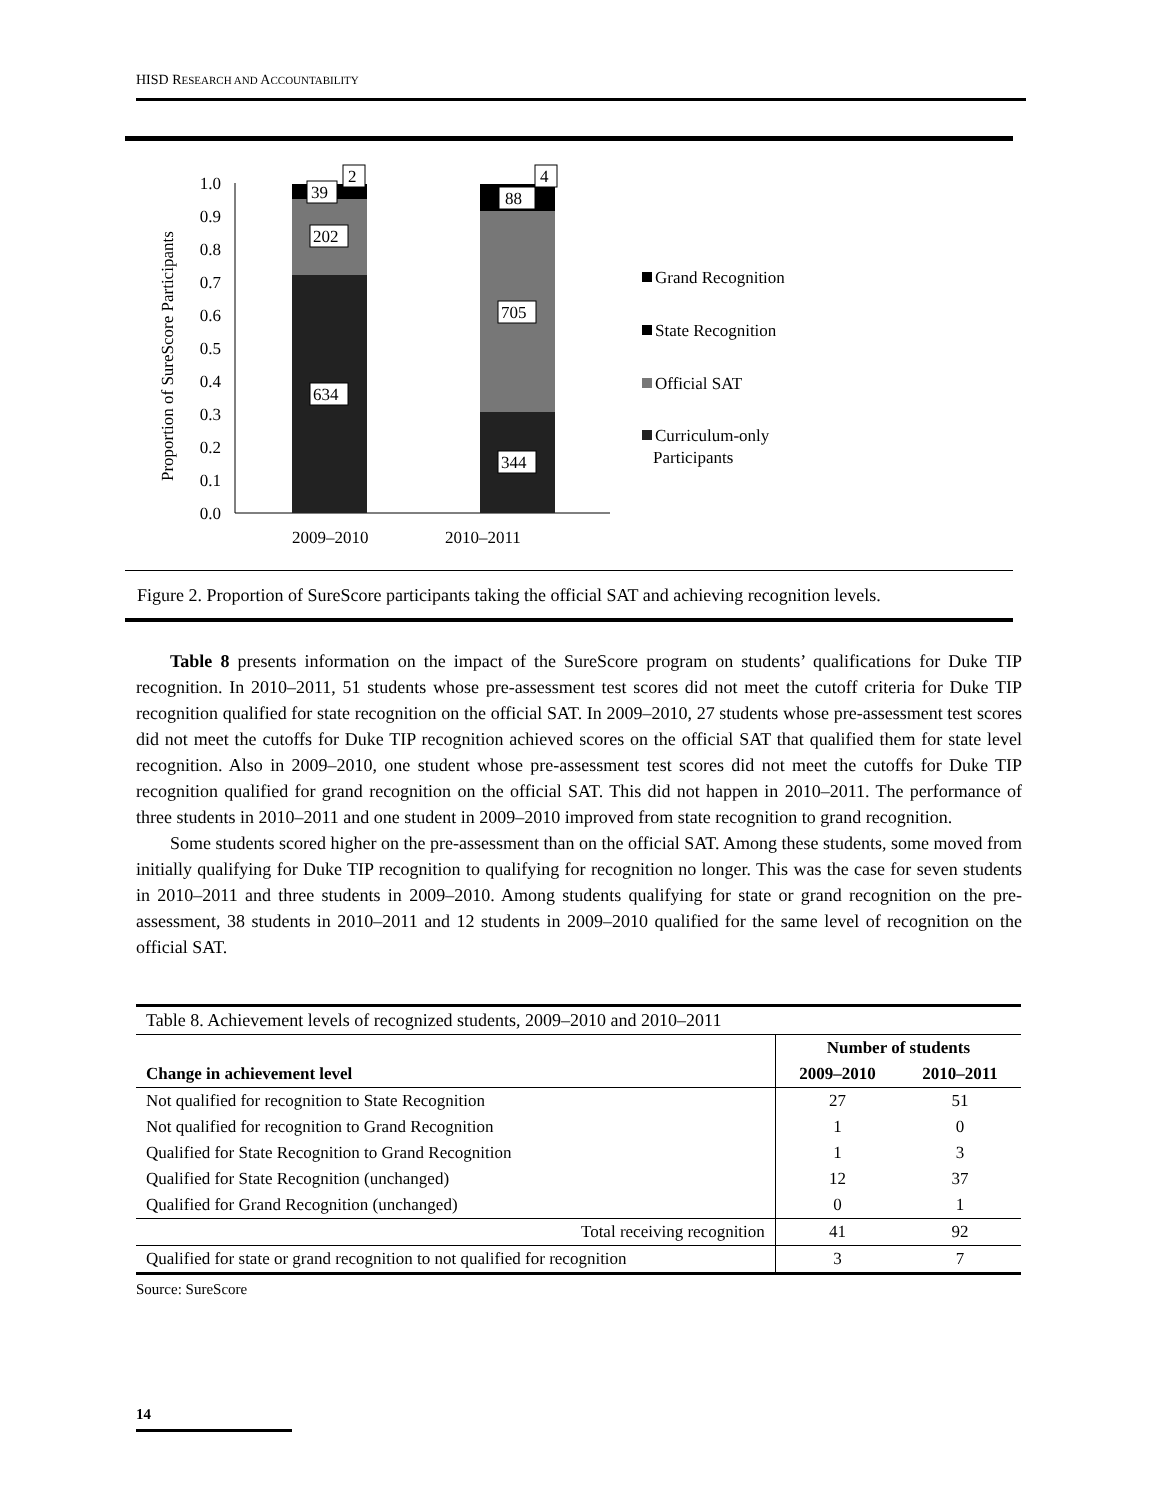HISD RESEARCH AND ACCOUNTABILITY
Proportion of SureScore Participants
0.0
0.1
0.2
0.3
0.4
0.5
0.6
0.7
0.8
0.9
1.0
39
2
202
634
88
4
705
344
2009–2010
2010–2011
Grand Recognition
State Recognition
Official SAT
Curriculum-only
Participants
Figure 2. Proportion of SureScore participants taking the official SAT and achieving recognition levels.
Table 8 presents information on the impact of the SureScore program on students’ qualifications for Duke TIP recognition. In 2010–2011, 51 students whose pre-assessment test scores did not meet the cutoff criteria for Duke TIP recognition qualified for state recognition on the official SAT. In 2009–2010, 27 students whose pre-assessment test scores did not meet the cutoffs for Duke TIP recognition achieved scores on the official SAT that qualified them for state level recognition. Also in 2009–2010, one student whose pre-assessment test scores did not meet the cutoffs for Duke TIP recognition qualified for grand recognition on the official SAT. This did not happen in 2010–2011. The performance of three students in 2010–2011 and one student in 2009–2010 improved from state recognition to grand recognition.
Some students scored higher on the pre-assessment than on the official SAT. Among these students, some moved from initially qualifying for Duke TIP recognition to qualifying for recognition no longer. This was the case for seven students in 2010–2011 and three students in 2009–2010. Among students qualifying for state or grand recognition on the pre-assessment, 38 students in 2010–2011 and 12 students in 2009–2010 qualified for the same level of recognition on the official SAT.
| Table 8. Achievement levels of recognized students, 2009–2010 and 2010–2011 | | |
| | Number of students | |
| Change in achievement level | 2009–2010 | 2010–2011 |
| Not qualified for recognition to State Recognition | 27 | 51 |
| Not qualified for recognition to Grand Recognition | 1 | 0 |
| Qualified for State Recognition to Grand Recognition | 1 | 3 |
| Qualified for State Recognition (unchanged) | 12 | 37 |
| Qualified for Grand Recognition (unchanged) | 0 | 1 |
| Total receiving recognition | 41 | 92 |
| Qualified for state or grand recognition to not qualified for recognition | 3 | 7 |
Source: SureScore
14